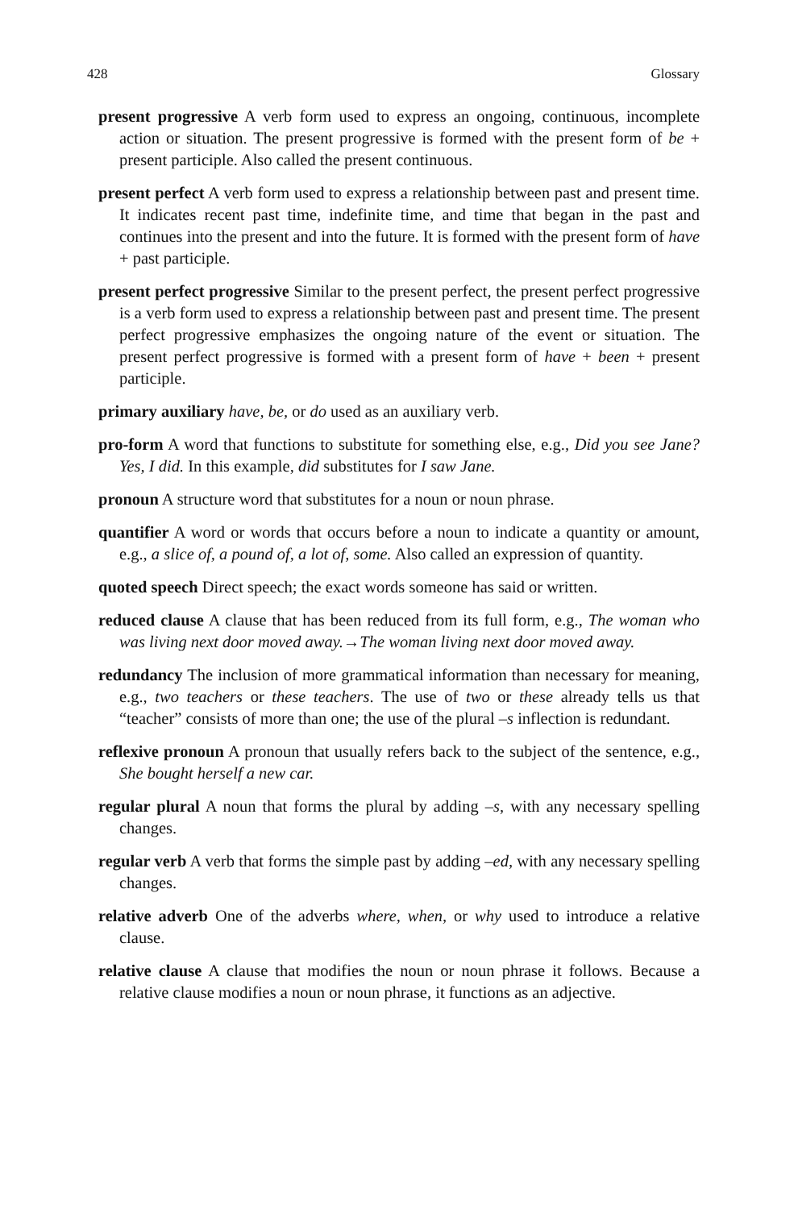428 Glossary
present progressive A verb form used to express an ongoing, continuous, incomplete action or situation. The present progressive is formed with the present form of be + present participle. Also called the present continuous.
present perfect A verb form used to express a relationship between past and present time. It indicates recent past time, indefinite time, and time that began in the past and continues into the present and into the future. It is formed with the present form of have + past participle.
present perfect progressive Similar to the present perfect, the present perfect progressive is a verb form used to express a relationship between past and present time. The present perfect progressive emphasizes the ongoing nature of the event or situation. The present perfect progressive is formed with a present form of have + been + present participle.
primary auxiliary have, be, or do used as an auxiliary verb.
pro-form A word that functions to substitute for something else, e.g., Did you see Jane? Yes, I did. In this example, did substitutes for I saw Jane.
pronoun A structure word that substitutes for a noun or noun phrase.
quantifier A word or words that occurs before a noun to indicate a quantity or amount, e.g., a slice of, a pound of, a lot of, some. Also called an expression of quantity.
quoted speech Direct speech; the exact words someone has said or written.
reduced clause A clause that has been reduced from its full form, e.g., The woman who was living next door moved away.→The woman living next door moved away.
redundancy The inclusion of more grammatical information than necessary for meaning, e.g., two teachers or these teachers. The use of two or these already tells us that “teacher” consists of more than one; the use of the plural –s inflection is redundant.
reflexive pronoun A pronoun that usually refers back to the subject of the sentence, e.g., She bought herself a new car.
regular plural A noun that forms the plural by adding –s, with any necessary spelling changes.
regular verb A verb that forms the simple past by adding –ed, with any necessary spelling changes.
relative adverb One of the adverbs where, when, or why used to introduce a relative clause.
relative clause A clause that modifies the noun or noun phrase it follows. Because a relative clause modifies a noun or noun phrase, it functions as an adjective.